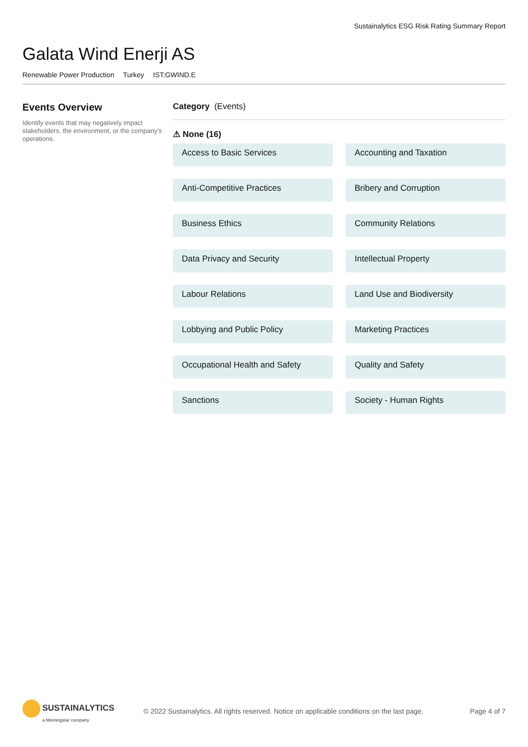Sustainalytics ESG Risk Rating Summary Report
Galata Wind Enerji AS
Renewable Power Production Turkey IST:GWIND.E
Events Overview
Identify events that may negatively impact stakeholders, the environment, or the company's operations.
Category (Events)
⚠ None (16)
Access to Basic Services
Accounting and Taxation
Anti-Competitive Practices
Bribery and Corruption
Business Ethics
Community Relations
Data Privacy and Security
Intellectual Property
Labour Relations
Land Use and Biodiversity
Lobbying and Public Policy
Marketing Practices
Occupational Health and Safety
Quality and Safety
Sanctions
Society - Human Rights
SUSTAINALYTICS
a Morningstar company
© 2022 Sustainalytics. All rights reserved. Notice on applicable conditions on the last page.
Page 4 of 7